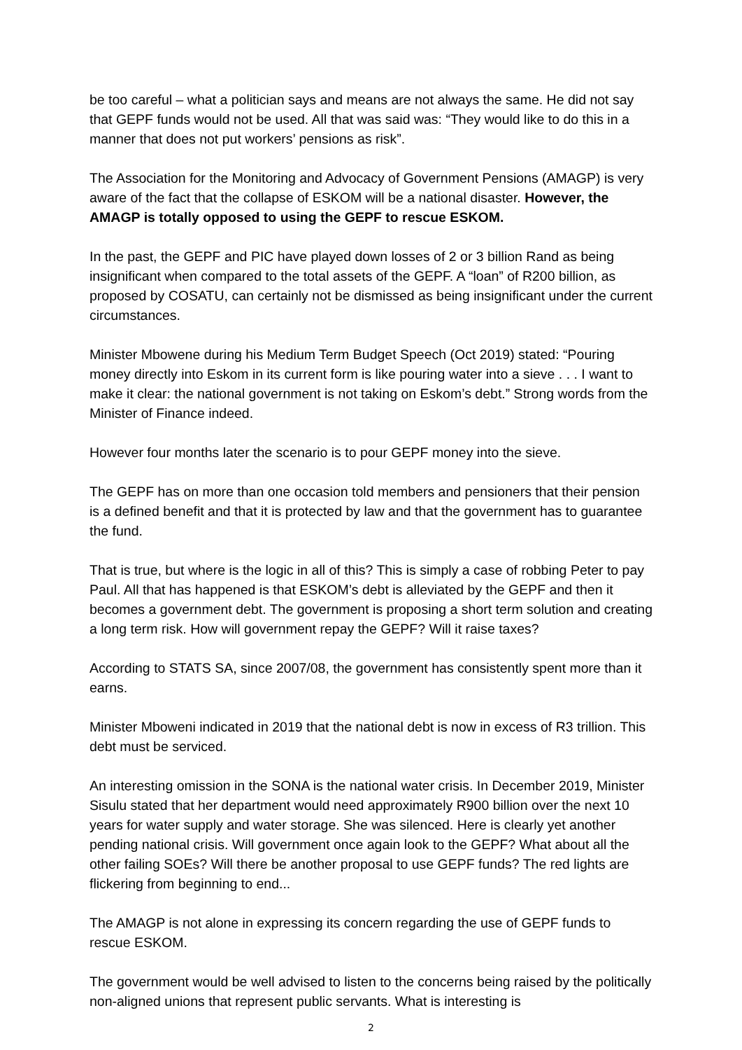be too careful – what a politician says and means are not always the same. He did not say that GEPF funds would not be used. All that was said was: “They would like to do this in a manner that does not put workers’ pensions as risk”.
The Association for the Monitoring and Advocacy of Government Pensions (AMAGP) is very aware of the fact that the collapse of ESKOM will be a national disaster. However, the AMAGP is totally opposed to using the GEPF to rescue ESKOM.
In the past, the GEPF and PIC have played down losses of 2 or 3 billion Rand as being insignificant when compared to the total assets of the GEPF. A “loan” of R200 billion, as proposed by COSATU, can certainly not be dismissed as being insignificant under the current circumstances.
Minister Mbowene during his Medium Term Budget Speech (Oct 2019) stated: “Pouring money directly into Eskom in its current form is like pouring water into a sieve . . . I want to make it clear: the national government is not taking on Eskom’s debt.” Strong words from the Minister of Finance indeed.
However four months later the scenario is to pour GEPF money into the sieve.
The GEPF has on more than one occasion told members and pensioners that their pension is a defined benefit and that it is protected by law and that the government has to guarantee the fund.
That is true, but where is the logic in all of this? This is simply a case of robbing Peter to pay Paul. All that has happened is that ESKOM’s debt is alleviated by the GEPF and then it becomes a government debt. The government is proposing a short term solution and creating a long term risk. How will government repay the GEPF? Will it raise taxes?
According to STATS SA, since 2007/08, the government has consistently spent more than it earns.
Minister Mboweni indicated in 2019 that the national debt is now in excess of R3 trillion. This debt must be serviced.
An interesting omission in the SONA is the national water crisis. In December 2019, Minister Sisulu stated that her department would need approximately R900 billion over the next 10 years for water supply and water storage. She was silenced. Here is clearly yet another pending national crisis. Will government once again look to the GEPF? What about all the other failing SOEs? Will there be another proposal to use GEPF funds? The red lights are flickering from beginning to end...
The AMAGP is not alone in expressing its concern regarding the use of GEPF funds to rescue ESKOM.
The government would be well advised to listen to the concerns being raised by the politically non-aligned unions that represent public servants. What is interesting is
2